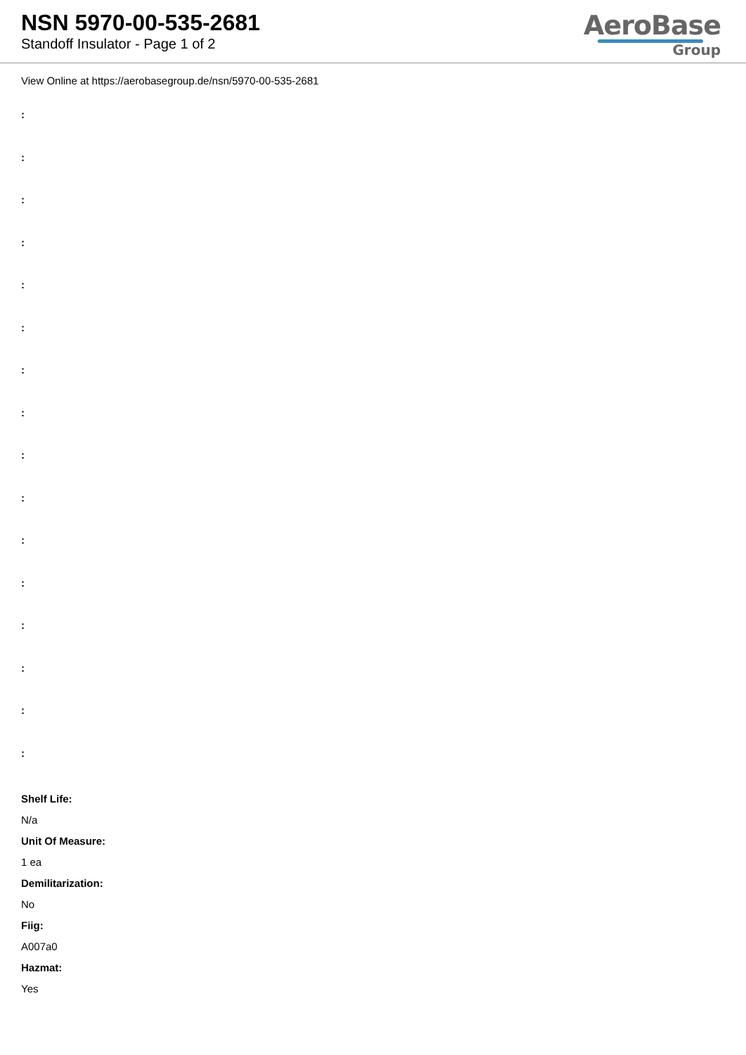NSN 5970-00-535-2681
Standoff Insulator - Page 1 of 2
AeroBase
Group
View Online at https://aerobasegroup.de/nsn/5970-00-535-2681
:
:
:
:
:
:
:
:
:
:
:
:
:
:
:
:
Shelf Life:
N/a
Unit Of Measure:
1 ea
Demilitarization:
No
Fiig:
A007a0
Hazmat:
Yes